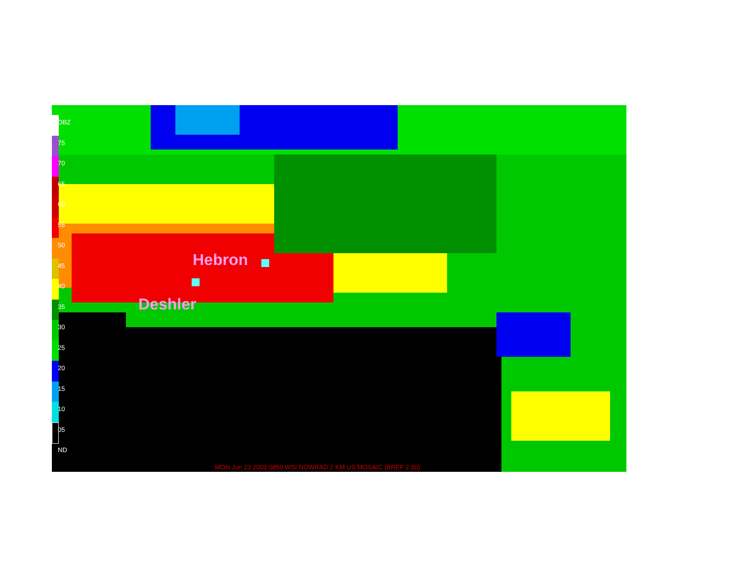DBZ
75
70
65
60
55
50
45
40
35
30
25
20
15
10
05
ND
Hebron
Deshler
MON Jun 23 2003 0850 WSI NOWRAD 2 KM US MOSAIC (BREF 2.00)